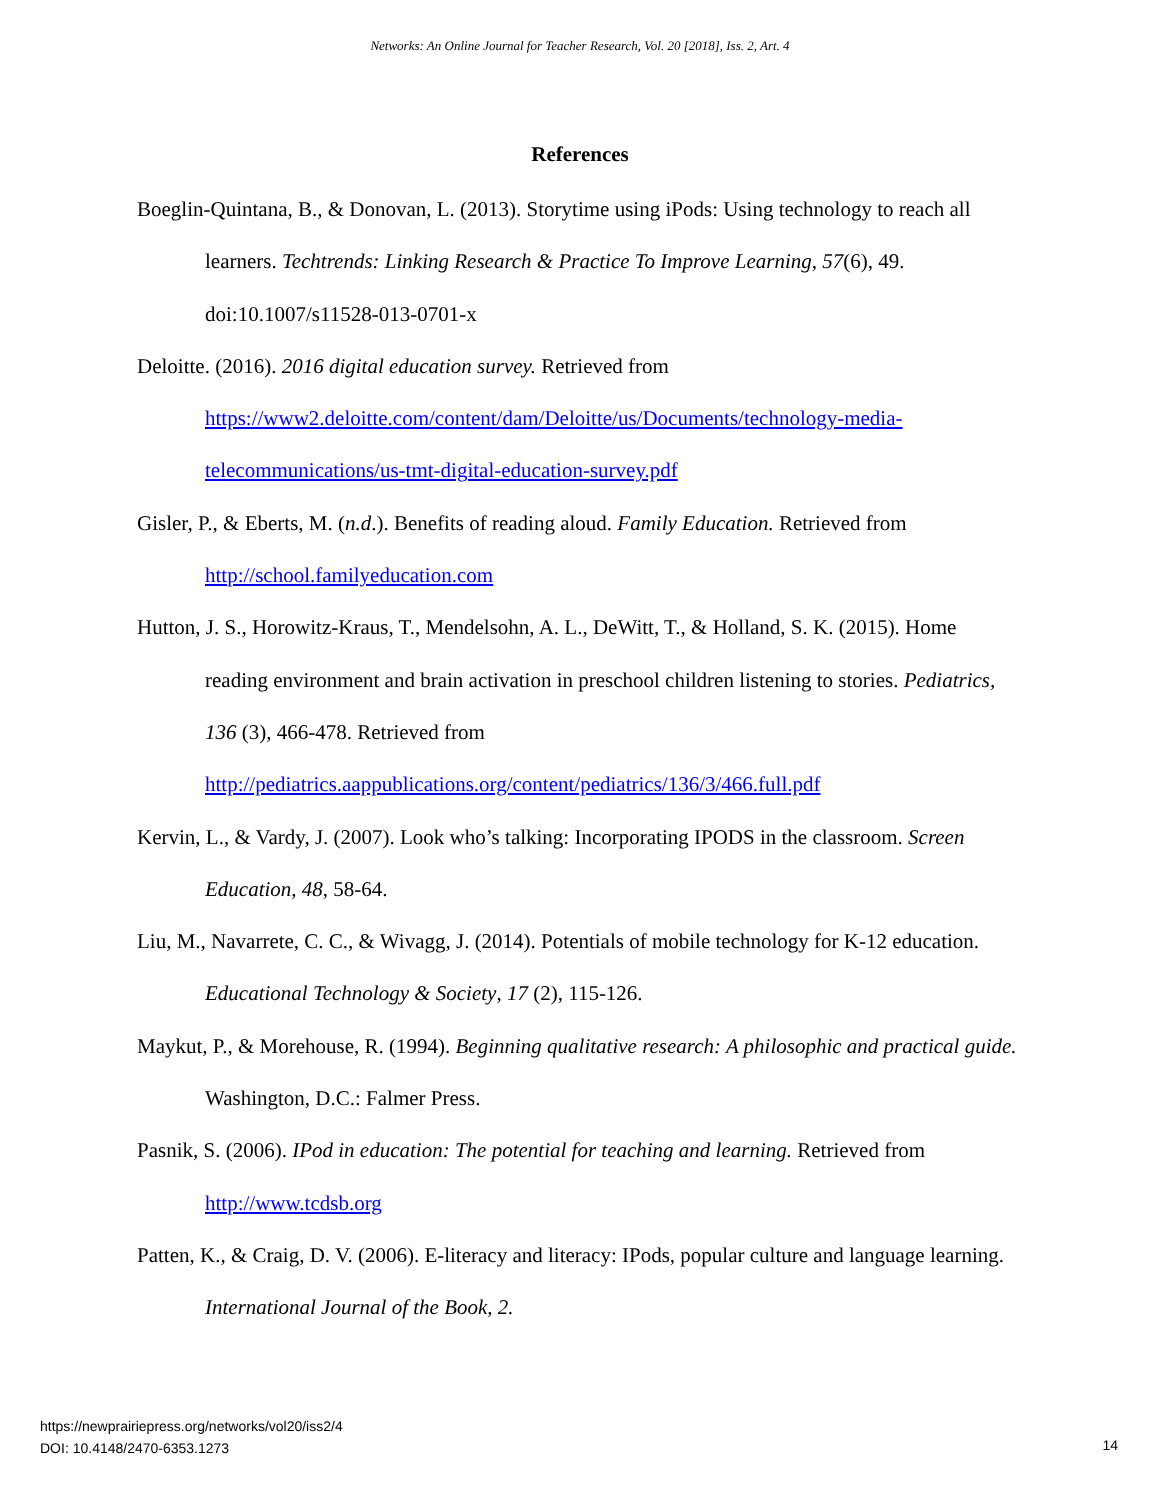Networks: An Online Journal for Teacher Research, Vol. 20 [2018], Iss. 2, Art. 4
References
Boeglin-Quintana, B., & Donovan, L. (2013). Storytime using iPods: Using technology to reach all learners. Techtrends: Linking Research & Practice To Improve Learning, 57(6), 49. doi:10.1007/s11528-013-0701-x
Deloitte. (2016). 2016 digital education survey. Retrieved from https://www2.deloitte.com/content/dam/Deloitte/us/Documents/technology-media-telecommunications/us-tmt-digital-education-survey.pdf
Gisler, P., & Eberts, M. (n.d.). Benefits of reading aloud. Family Education. Retrieved from http://school.familyeducation.com
Hutton, J. S., Horowitz-Kraus, T., Mendelsohn, A. L., DeWitt, T., & Holland, S. K. (2015). Home reading environment and brain activation in preschool children listening to stories. Pediatrics, 136 (3), 466-478. Retrieved from http://pediatrics.aappublications.org/content/pediatrics/136/3/466.full.pdf
Kervin, L., & Vardy, J. (2007). Look who’s talking: Incorporating IPODS in the classroom. Screen Education, 48, 58-64.
Liu, M., Navarrete, C. C., & Wivagg, J. (2014). Potentials of mobile technology for K-12 education. Educational Technology & Society, 17 (2), 115-126.
Maykut, P., & Morehouse, R. (1994). Beginning qualitative research: A philosophic and practical guide. Washington, D.C.: Falmer Press.
Pasnik, S. (2006). IPod in education: The potential for teaching and learning. Retrieved from http://www.tcdsb.org
Patten, K., & Craig, D. V. (2006). E-literacy and literacy: IPods, popular culture and language learning. International Journal of the Book, 2.
https://newprairiepress.org/networks/vol20/iss2/4
DOI: 10.4148/2470-6353.1273
14